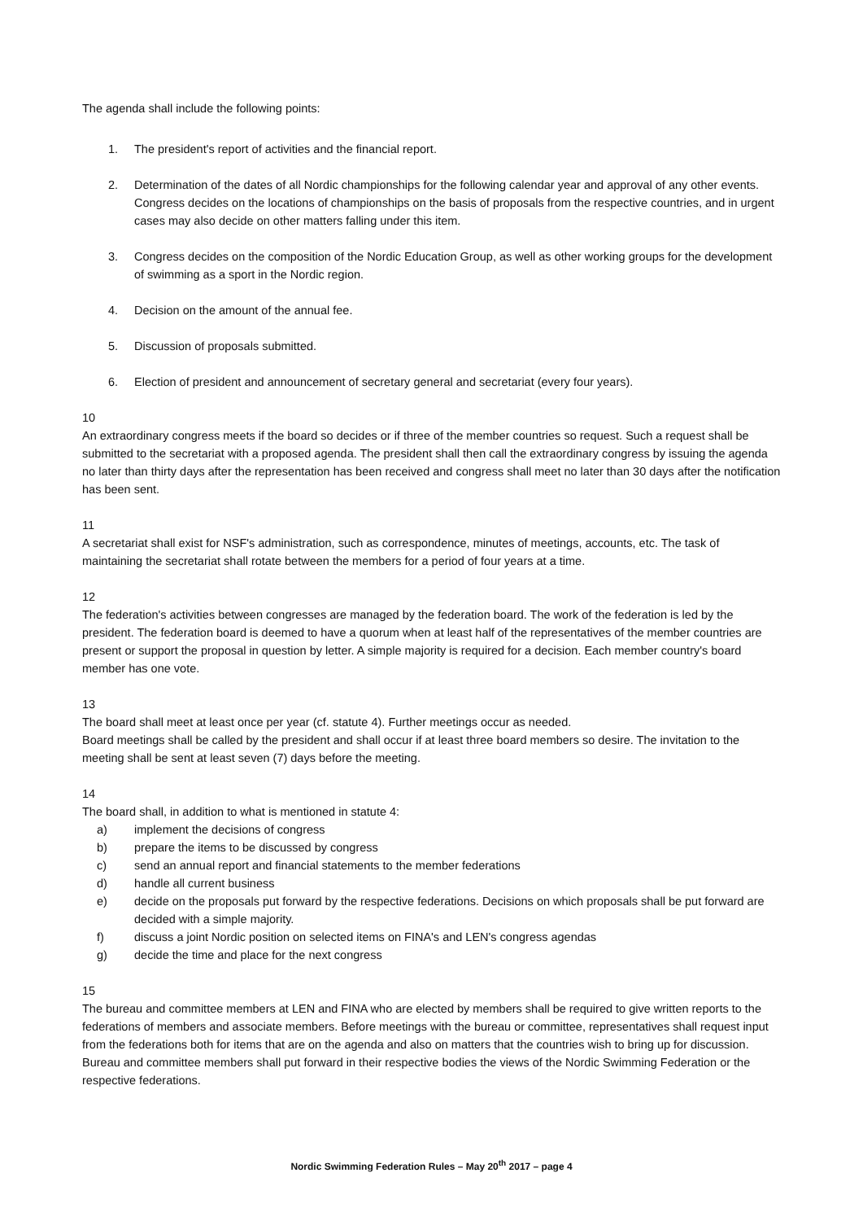The agenda shall include the following points:
1. The president's report of activities and the financial report.
2. Determination of the dates of all Nordic championships for the following calendar year and approval of any other events. Congress decides on the locations of championships on the basis of proposals from the respective countries, and in urgent cases may also decide on other matters falling under this item.
3. Congress decides on the composition of the Nordic Education Group, as well as other working groups for the development of swimming as a sport in the Nordic region.
4. Decision on the amount of the annual fee.
5. Discussion of proposals submitted.
6. Election of president and announcement of secretary general and secretariat (every four years).
10
An extraordinary congress meets if the board so decides or if three of the member countries so request. Such a request shall be submitted to the secretariat with a proposed agenda. The president shall then call the extraordinary congress by issuing the agenda no later than thirty days after the representation has been received and congress shall meet no later than 30 days after the notification has been sent.
11
A secretariat shall exist for NSF's administration, such as correspondence, minutes of meetings, accounts, etc. The task of maintaining the secretariat shall rotate between the members for a period of four years at a time.
12
The federation's activities between congresses are managed by the federation board. The work of the federation is led by the president. The federation board is deemed to have a quorum when at least half of the representatives of the member countries are present or support the proposal in question by letter. A simple majority is required for a decision. Each member country's board member has one vote.
13
The board shall meet at least once per year (cf. statute 4). Further meetings occur as needed.
Board meetings shall be called by the president and shall occur if at least three board members so desire. The invitation to the meeting shall be sent at least seven (7) days before the meeting.
14
The board shall, in addition to what is mentioned in statute 4:
a) implement the decisions of congress
b) prepare the items to be discussed by congress
c) send an annual report and financial statements to the member federations
d) handle all current business
e) decide on the proposals put forward by the respective federations. Decisions on which proposals shall be put forward are decided with a simple majority.
f) discuss a joint Nordic position on selected items on FINA's and LEN's congress agendas
g) decide the time and place for the next congress
15
The bureau and committee members at LEN and FINA who are elected by members shall be required to give written reports to the federations of members and associate members. Before meetings with the bureau or committee, representatives shall request input from the federations both for items that are on the agenda and also on matters that the countries wish to bring up for discussion. Bureau and committee members shall put forward in their respective bodies the views of the Nordic Swimming Federation or the respective federations.
Nordic Swimming Federation Rules – May 20<sup>th</sup> 2017 – page 4